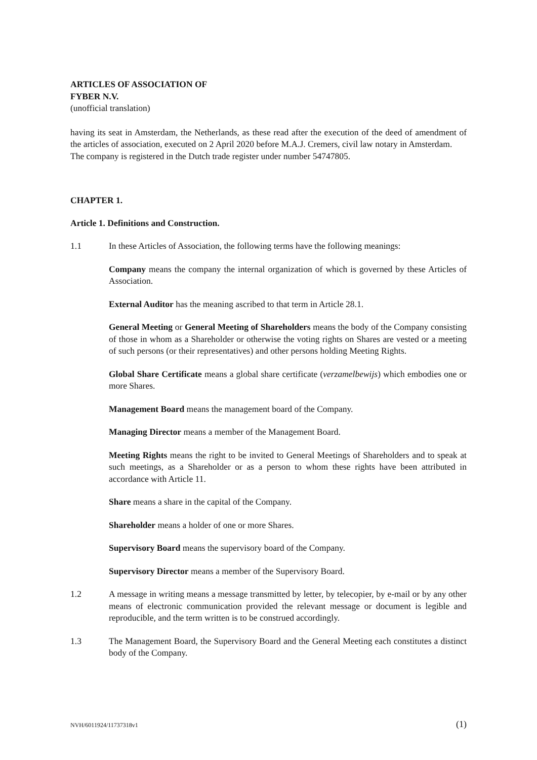ARTICLES OF ASSOCIATION OF
FYBER N.V.
(unofficial translation)
having its seat in Amsterdam, the Netherlands, as these read after the execution of the deed of amendment of the articles of association, executed on 2 April 2020 before M.A.J. Cremers, civil law notary in Amsterdam.
The company is registered in the Dutch trade register under number 54747805.
CHAPTER 1.
Article 1. Definitions and Construction.
1.1 In these Articles of Association, the following terms have the following meanings:
Company means the company the internal organization of which is governed by these Articles of Association.
External Auditor has the meaning ascribed to that term in Article 28.1.
General Meeting or General Meeting of Shareholders means the body of the Company consisting of those in whom as a Shareholder or otherwise the voting rights on Shares are vested or a meeting of such persons (or their representatives) and other persons holding Meeting Rights.
Global Share Certificate means a global share certificate (verzamelbewijs) which embodies one or more Shares.
Management Board means the management board of the Company.
Managing Director means a member of the Management Board.
Meeting Rights means the right to be invited to General Meetings of Shareholders and to speak at such meetings, as a Shareholder or as a person to whom these rights have been attributed in accordance with Article 11.
Share means a share in the capital of the Company.
Shareholder means a holder of one or more Shares.
Supervisory Board means the supervisory board of the Company.
Supervisory Director means a member of the Supervisory Board.
1.2 A message in writing means a message transmitted by letter, by telecopier, by e-mail or by any other means of electronic communication provided the relevant message or document is legible and reproducible, and the term written is to be construed accordingly.
1.3 The Management Board, the Supervisory Board and the General Meeting each constitutes a distinct body of the Company.
NVH/6011924/11737318v1 (1)